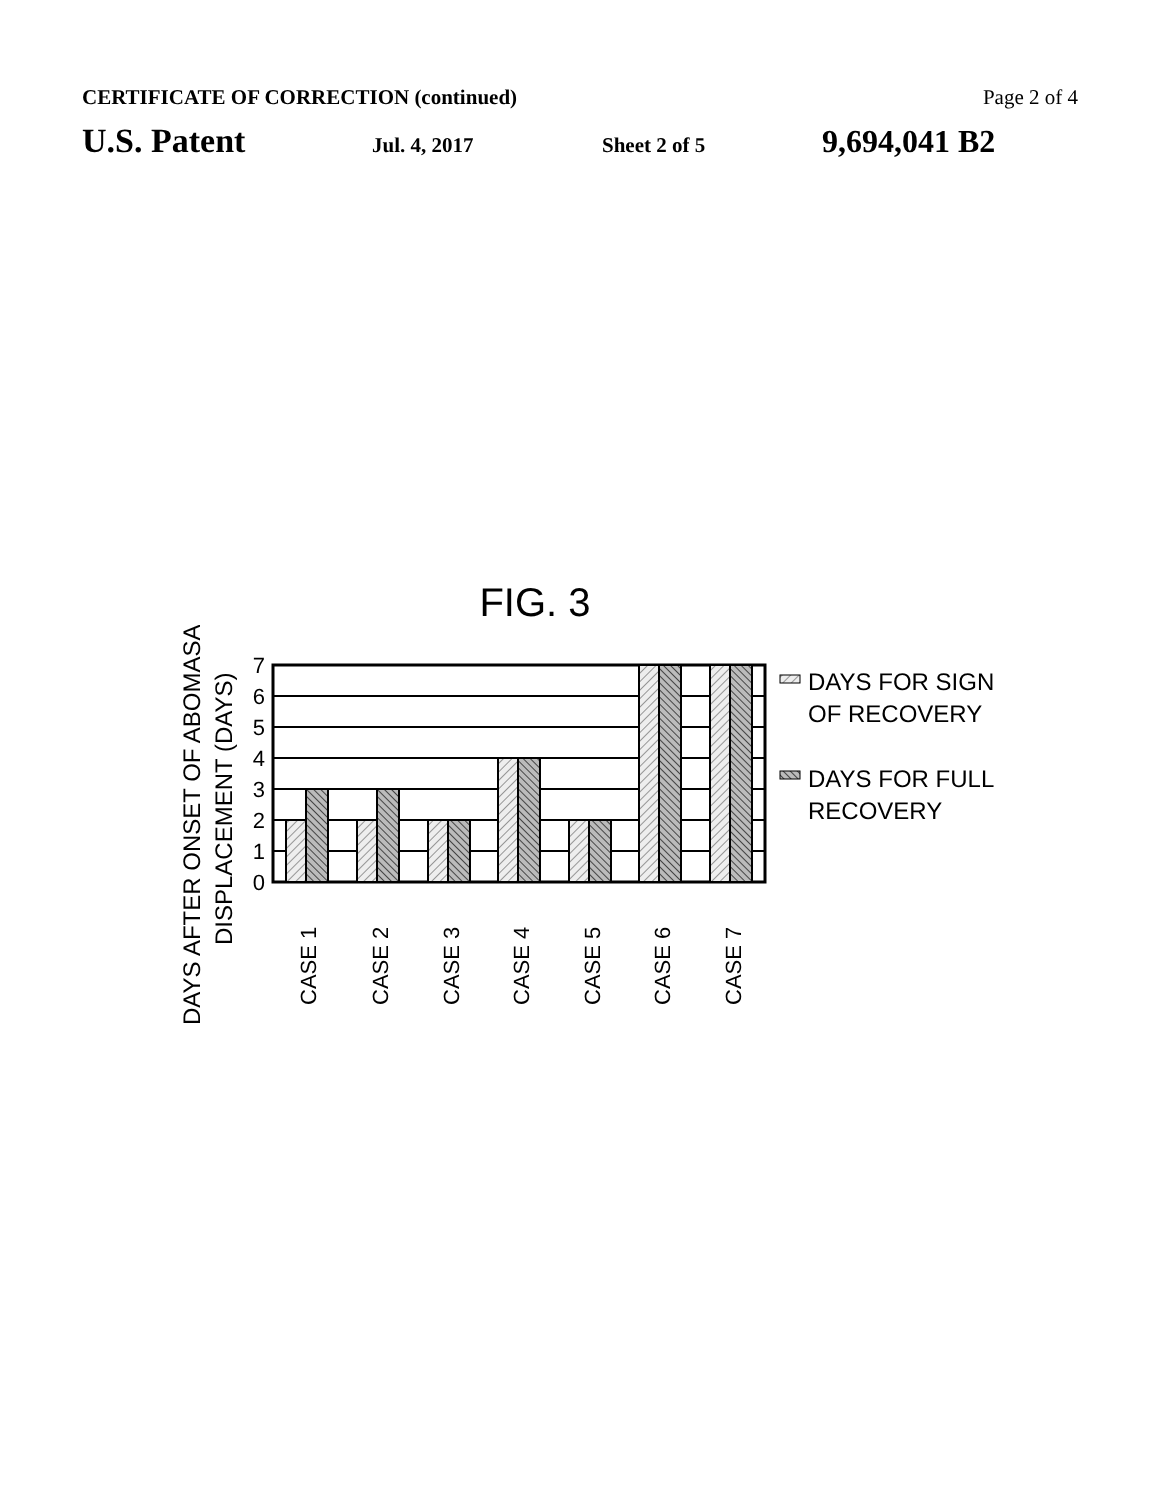CERTIFICATE OF CORRECTION (continued) Page 2 of 4
U.S. Patent Jul. 4, 2017 Sheet 2 of 5 9,694,041 B2
FIG. 3
DAYS AFTER ONSET OF ABOMASAL
DISPLACEMENT (DAYS)
7
6
5
4
3
2
1
0
CASE 1
CASE 2
CASE 3
CASE 4
CASE 5
CASE 6
CASE 7
DAYS FOR SIGN
OF RECOVERY
DAYS FOR FULL
RECOVERY